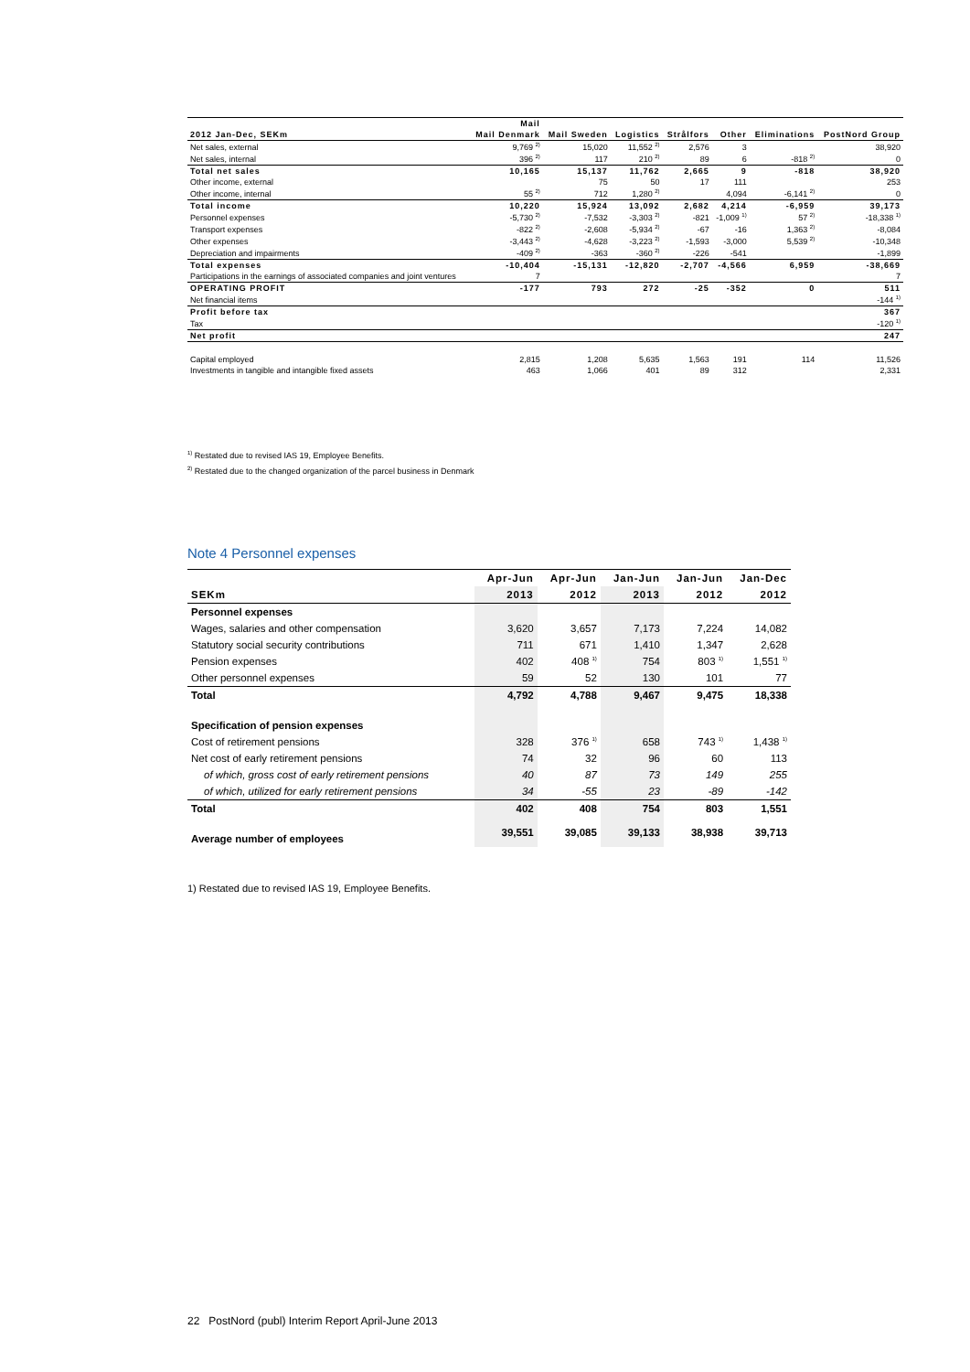| | Mail | | | | | | |
| --- | --- | --- | --- | --- | --- | --- | --- |
| 2012 Jan-Dec, SEKm | Mail Denmark | Mail Sweden | Logistics | Strålfors | Other | Eliminations | PostNord Group |
| Net sales, external | 9,769 <sup>2)</sup> | 15,020 | 11,552 <sup>2)</sup> | 2,576 | 3 | | 38,920 |
| Net sales, internal | 396 <sup>2)</sup> | 117 | 210 <sup>2)</sup> | 89 | 6 | -818 <sup>2)</sup> | 0 |
| Total net sales | 10,165 | 15,137 | 11,762 | 2,665 | 9 | -818 | 38,920 |
| Other income, external | | 75 | 50 | 17 | 111 | | 253 |
| Other income, internal | 55 <sup>2)</sup> | 712 | 1,280 <sup>2)</sup> | | 4,094 | -6,141 <sup>2)</sup> | 0 |
| Total income | 10,220 | 15,924 | 13,092 | 2,682 | 4,214 | -6,959 | 39,173 |
| Personnel expenses | -5,730 <sup>2)</sup> | -7,532 | -3,303 <sup>2)</sup> | -821 | -1,009 <sup>1)</sup> | 57 <sup>2)</sup> | -18,338 <sup>1)</sup> |
| Transport expenses | -822 <sup>2)</sup> | -2,608 | -5,934 <sup>2)</sup> | -67 | -16 | 1,363 <sup>2)</sup> | -8,084 |
| Other expenses | -3,443 <sup>2)</sup> | -4,628 | -3,223 <sup>2)</sup> | -1,593 | -3,000 | 5,539 <sup>2)</sup> | -10,348 |
| Depreciation and impairments | -409 <sup>2)</sup> | -363 | -360 <sup>2)</sup> | -226 | -541 | | -1,899 |
| Total expenses | -10,404 | -15,131 | -12,820 | -2,707 | -4,566 | 6,959 | -38,669 |
| Participations in the earnings of associated companies and joint ventures | 7 | | | | | | 7 |
| OPERATING PROFIT | -177 | 793 | 272 | -25 | -352 | 0 | 511 |
| Net financial items | | | | | | | -144 <sup>1)</sup> |
| Profit before tax | | | | | | | 367 |
| Tax | | | | | | | -120 <sup>1)</sup> |
| Net profit | | | | | | | 247 |
| Capital employed | 2,815 | 1,208 | 5,635 | 1,563 | 191 | 114 | 11,526 |
| Investments in tangible and intangible fixed assets | 463 | 1,066 | 401 | 89 | 312 | | 2,331 |
<sup>1)</sup> Restated due to revised IAS 19, Employee Benefits.
<sup>2)</sup> Restated due to the changed organization of the parcel business in Denmark
Note 4 Personnel expenses
| | Apr-Jun | Apr-Jun | Jan-Jun | Jan-Jun | Jan-Dec |
| --- | --- | --- | --- | --- | --- |
| SEKm | 2013 | 2012 | 2013 | 2012 | 2012 |
| Personnel expenses | | | | | |
| Wages, salaries and other compensation | 3,620 | 3,657 | 7,173 | 7,224 | 14,082 |
| Statutory social security contributions | 711 | 671 | 1,410 | 1,347 | 2,628 |
| Pension expenses | 402 | 408 <sup>1)</sup> | 754 | 803 <sup>1)</sup> | 1,551 <sup>1)</sup> |
| Other personnel expenses | 59 | 52 | 130 | 101 | 77 |
| Total | 4,792 | 4,788 | 9,467 | 9,475 | 18,338 |
| Specification of pension expenses | | | | | |
| Cost of retirement pensions | 328 | 376 <sup>1)</sup> | 658 | 743 <sup>1)</sup> | 1,438 <sup>1)</sup> |
| Net cost of early retirement pensions | 74 | 32 | 96 | 60 | 113 |
| of which, gross cost of early retirement pensions | 40 | 87 | 73 | 149 | 255 |
| of which, utilized for early retirement pensions | 34 | -55 | 23 | -89 | -142 |
| Total | 402 | 408 | 754 | 803 | 1,551 |
| Average number of employees | 39,551 | 39,085 | 39,133 | 38,938 | 39,713 |
1) Restated due to revised IAS 19, Employee Benefits.
22 PostNord (publ) Interim Report April-June 2013